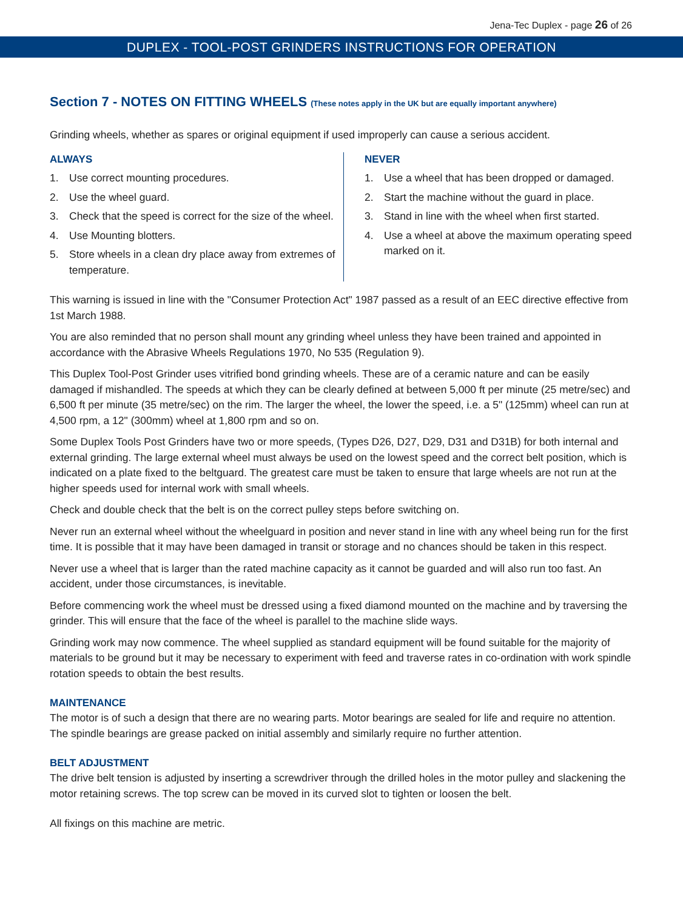Jena-Tec Duplex - page 26 of 26
DUPLEX - TOOL-POST GRINDERS INSTRUCTIONS FOR OPERATION
Section 7 - NOTES ON FITTING WHEELS (These notes apply in the UK but are equally important anywhere)
Grinding wheels, whether as spares or original equipment if used improperly can cause a serious accident.
ALWAYS
1. Use correct mounting procedures.
2. Use the wheel guard.
3. Check that the speed is correct for the size of the wheel.
4. Use Mounting blotters.
5. Store wheels in a clean dry place away from extremes of temperature.
NEVER
1. Use a wheel that has been dropped or damaged.
2. Start the machine without the guard in place.
3. Stand in line with the wheel when first started.
4. Use a wheel at above the maximum operating speed marked on it.
This warning is issued in line with the "Consumer Protection Act" 1987 passed as a result of an EEC directive effective from 1st March 1988.
You are also reminded that no person shall mount any grinding wheel unless they have been trained and appointed in accordance with the Abrasive Wheels Regulations 1970, No 535 (Regulation 9).
This Duplex Tool-Post Grinder uses vitrified bond grinding wheels. These are of a ceramic nature and can be easily damaged if mishandled. The speeds at which they can be clearly defined at between 5,000 ft per minute (25 metre/sec) and 6,500 ft per minute (35 metre/sec) on the rim. The larger the wheel, the lower the speed, i.e. a 5" (125mm) wheel can run at 4,500 rpm, a 12" (300mm) wheel at 1,800 rpm and so on.
Some Duplex Tools Post Grinders have two or more speeds, (Types D26, D27, D29, D31 and D31B) for both internal and external grinding. The large external wheel must always be used on the lowest speed and the correct belt position, which is indicated on a plate fixed to the beltguard. The greatest care must be taken to ensure that large wheels are not run at the higher speeds used for internal work with small wheels.
Check and double check that the belt is on the correct pulley steps before switching on.
Never run an external wheel without the wheelguard in position and never stand in line with any wheel being run for the first time. It is possible that it may have been damaged in transit or storage and no chances should be taken in this respect.
Never use a wheel that is larger than the rated machine capacity as it cannot be guarded and will also run too fast. An accident, under those circumstances, is inevitable.
Before commencing work the wheel must be dressed using a fixed diamond mounted on the machine and by traversing the grinder. This will ensure that the face of the wheel is parallel to the machine slide ways.
Grinding work may now commence. The wheel supplied as standard equipment will be found suitable for the majority of materials to be ground but it may be necessary to experiment with feed and traverse rates in co-ordination with work spindle rotation speeds to obtain the best results.
MAINTENANCE
The motor is of such a design that there are no wearing parts. Motor bearings are sealed for life and require no attention. The spindle bearings are grease packed on initial assembly and similarly require no further attention.
BELT ADJUSTMENT
The drive belt tension is adjusted by inserting a screwdriver through the drilled holes in the motor pulley and slackening the motor retaining screws. The top screw can be moved in its curved slot to tighten or loosen the belt.
All fixings on this machine are metric.